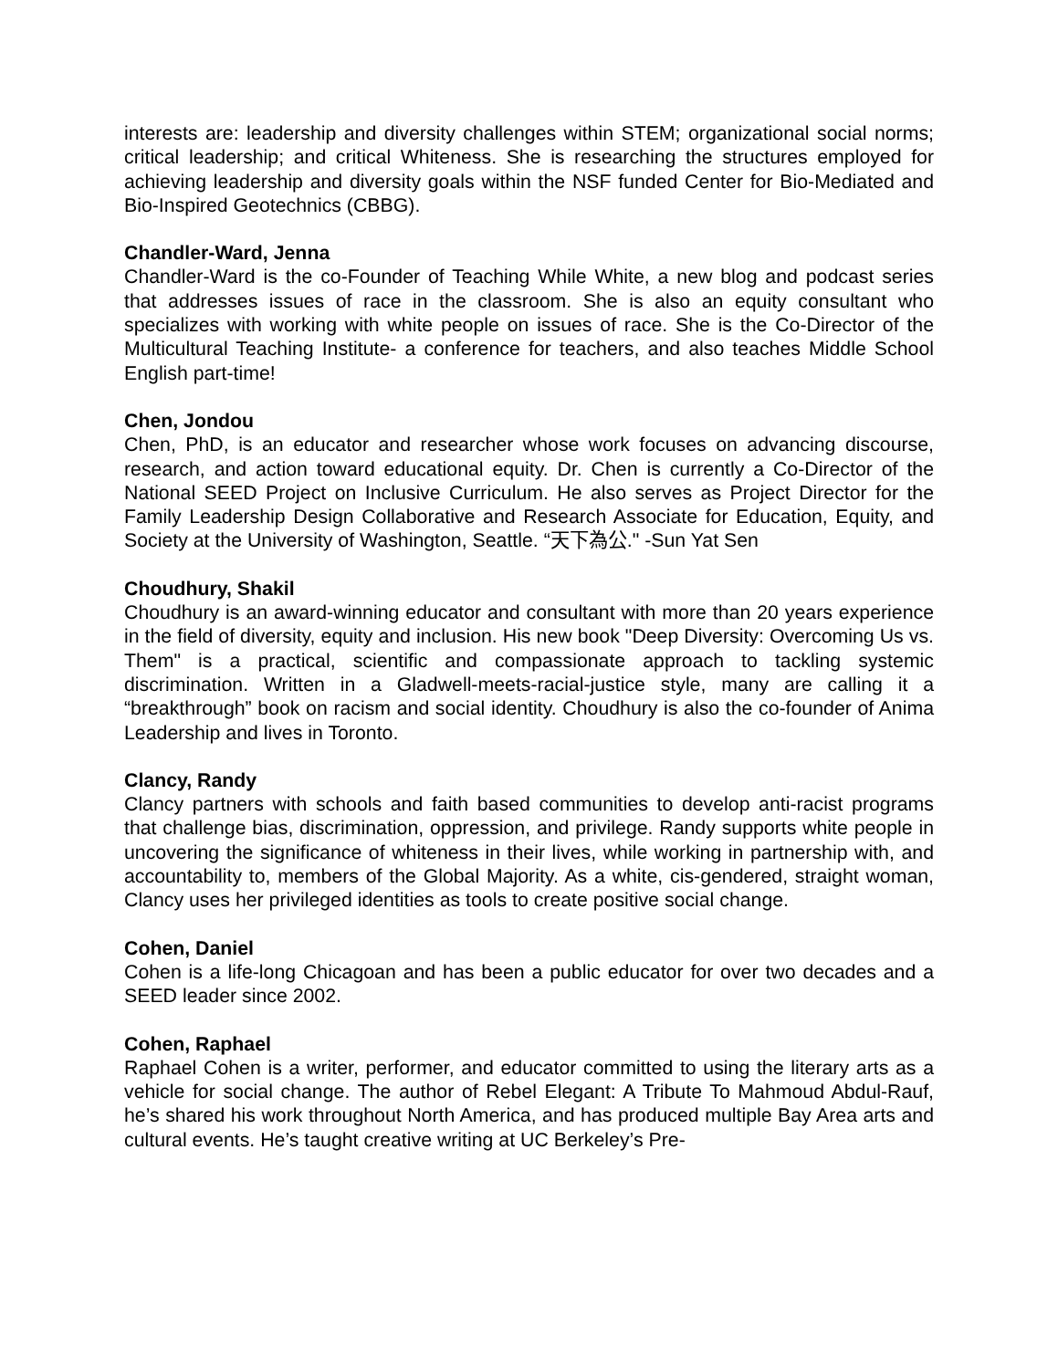interests are: leadership and diversity challenges within STEM; organizational social norms; critical leadership; and critical Whiteness. She is researching the structures employed for achieving leadership and diversity goals within the NSF funded Center for Bio-Mediated and Bio-Inspired Geotechnics (CBBG).
Chandler-Ward, Jenna
Chandler-Ward is the co-Founder of Teaching While White, a new blog and podcast series that addresses issues of race in the classroom. She is also an equity consultant who specializes with working with white people on issues of race. She is the Co-Director of the Multicultural Teaching Institute- a conference for teachers, and also teaches Middle School English part-time!
Chen, Jondou
Chen, PhD, is an educator and researcher whose work focuses on advancing discourse, research, and action toward educational equity. Dr. Chen is currently a Co-Director of the National SEED Project on Inclusive Curriculum. He also serves as Project Director for the Family Leadership Design Collaborative and Research Associate for Education, Equity, and Society at the University of Washington, Seattle. “天下為公." -Sun Yat Sen
Choudhury, Shakil
Choudhury is an award-winning educator and consultant with more than 20 years experience in the field of diversity, equity and inclusion. His new book "Deep Diversity: Overcoming Us vs. Them" is a practical, scientific and compassionate approach to tackling systemic discrimination. Written in a Gladwell-meets-racial-justice style, many are calling it a “breakthrough” book on racism and social identity. Choudhury is also the co-founder of Anima Leadership and lives in Toronto.
Clancy, Randy
Clancy partners with schools and faith based communities to develop anti-racist programs that challenge bias, discrimination, oppression, and privilege. Randy supports white people in uncovering the significance of whiteness in their lives, while working in partnership with, and accountability to, members of the Global Majority. As a white, cis-gendered, straight woman, Clancy uses her privileged identities as tools to create positive social change.
Cohen, Daniel
Cohen is a life-long Chicagoan and has been a public educator for over two decades and a SEED leader since 2002.
Cohen, Raphael
Raphael Cohen is a writer, performer, and educator committed to using the literary arts as a vehicle for social change. The author of Rebel Elegant: A Tribute To Mahmoud Abdul-Rauf, he’s shared his work throughout North America, and has produced multiple Bay Area arts and cultural events. He’s taught creative writing at UC Berkeley’s Pre-